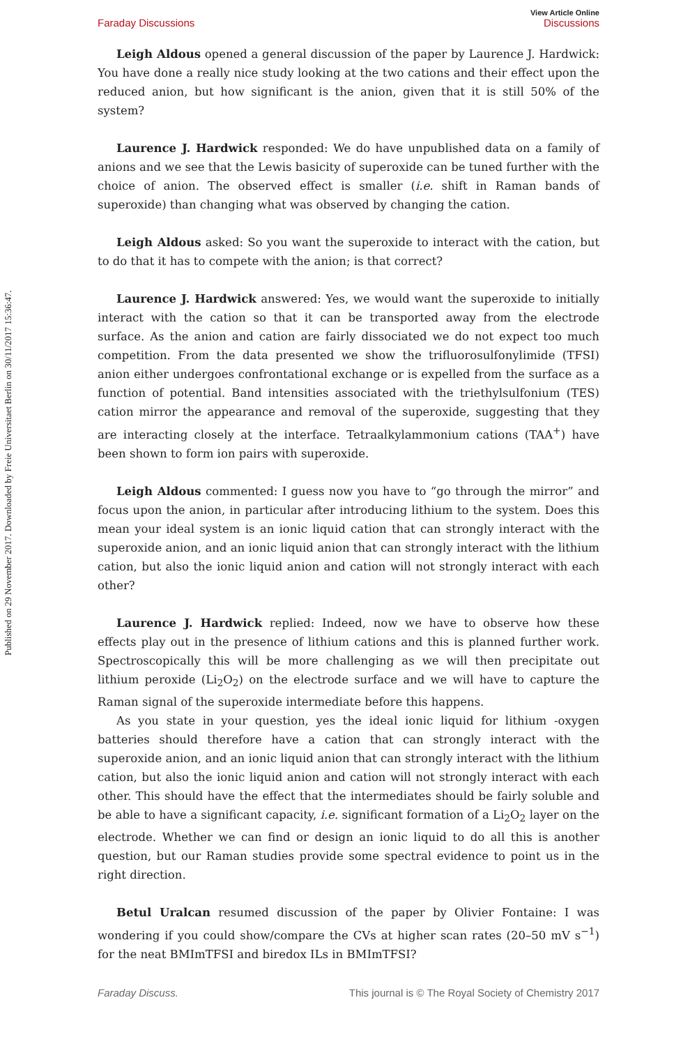Published on 29 November 2017. Downloaded by Freie Universitaet Berlin on 30/11/2017 15:36:47.
View Article Online
Faraday Discussions Discussions
Leigh Aldous opened a general discussion of the paper by Laurence J. Hardwick: You have done a really nice study looking at the two cations and their effect upon the reduced anion, but how significant is the anion, given that it is still 50% of the system?
Laurence J. Hardwick responded: We do have unpublished data on a family of anions and we see that the Lewis basicity of superoxide can be tuned further with the choice of anion. The observed effect is smaller (i.e. shift in Raman bands of superoxide) than changing what was observed by changing the cation.
Leigh Aldous asked: So you want the superoxide to interact with the cation, but to do that it has to compete with the anion; is that correct?
Laurence J. Hardwick answered: Yes, we would want the superoxide to initially interact with the cation so that it can be transported away from the electrode surface. As the anion and cation are fairly dissociated we do not expect too much competition. From the data presented we show the trifluorosulfonylimide (TFSI) anion either undergoes confrontational exchange or is expelled from the surface as a function of potential. Band intensities associated with the triethylsulfonium (TES) cation mirror the appearance and removal of the superoxide, suggesting that they are interacting closely at the interface. Tetraalkylammonium cations (TAA<sup>+</sup>) have been shown to form ion pairs with superoxide.
Leigh Aldous commented: I guess now you have to “go through the mirror” and focus upon the anion, in particular after introducing lithium to the system. Does this mean your ideal system is an ionic liquid cation that can strongly interact with the superoxide anion, and an ionic liquid anion that can strongly interact with the lithium cation, but also the ionic liquid anion and cation will not strongly interact with each other?
Laurence J. Hardwick replied: Indeed, now we have to observe how these effects play out in the presence of lithium cations and this is planned further work. Spectroscopically this will be more challenging as we will then precipitate out lithium peroxide (Li<sub>2</sub>O<sub>2</sub>) on the electrode surface and we will have to capture the Raman signal of the superoxide intermediate before this happens.
As you state in your question, yes the ideal ionic liquid for lithium -oxygen batteries should therefore have a cation that can strongly interact with the superoxide anion, and an ionic liquid anion that can strongly interact with the lithium cation, but also the ionic liquid anion and cation will not strongly interact with each other. This should have the effect that the intermediates should be fairly soluble and be able to have a significant capacity, i.e. significant formation of a Li<sub>2</sub>O<sub>2</sub> layer on the electrode. Whether we can find or design an ionic liquid to do all this is another question, but our Raman studies provide some spectral evidence to point us in the right direction.
Betul Uralcan resumed discussion of the paper by Olivier Fontaine: I was wondering if you could show/compare the CVs at higher scan rates (20–50 mV s<sup>−1</sup>) for the neat BMImTFSI and biredox ILs in BMImTFSI?
Faraday Discuss. This journal is © The Royal Society of Chemistry 2017